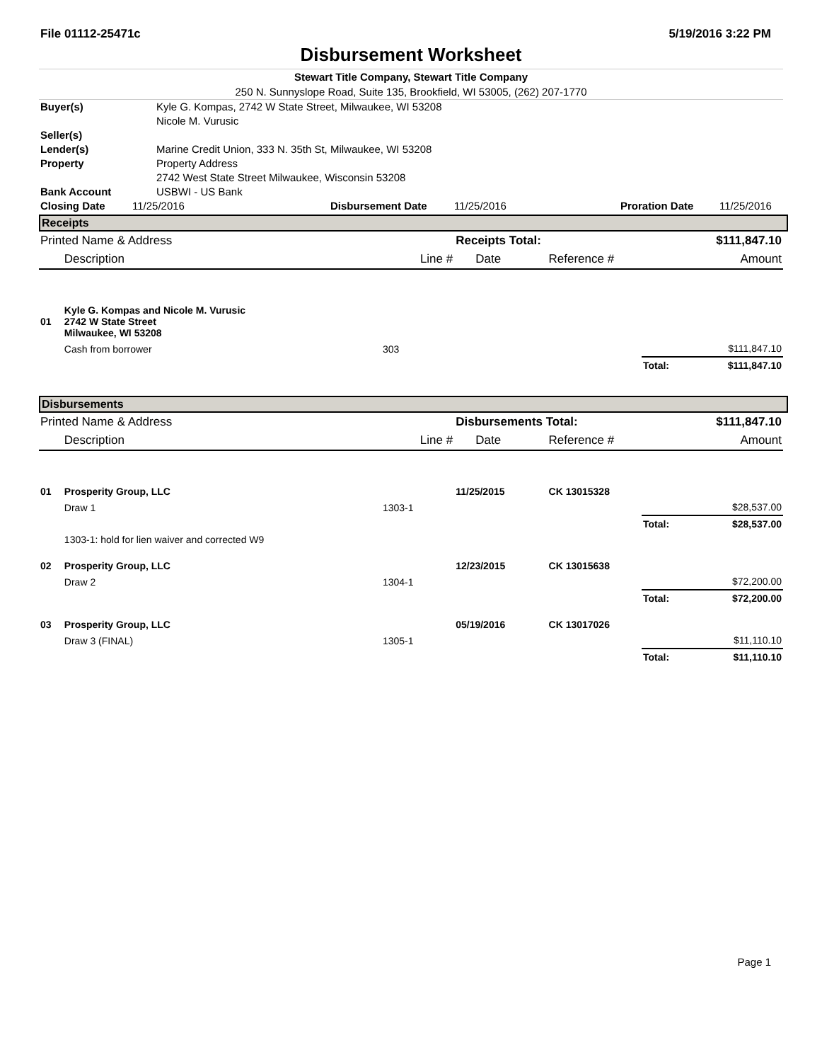File 01112-25471c 5/19/2016 3:22 PM
Disbursement Worksheet
Stewart Title Company, Stewart Title Company
250 N. Sunnyslope Road, Suite 135, Brookfield, WI 53005, (262) 207-1770
| Buyer(s) | Kyle G. Kompas, 2742 W State Street, Milwaukee, WI 53208 Nicole M. Vurusic |
| Seller(s) | |
| Lender(s) | Marine Credit Union, 333 N. 35th St, Milwaukee, WI 53208 |
| Property | Property Address 2742 West State Street Milwaukee, Wisconsin 53208 |
| Bank Account | USBWI - US Bank |
| Closing Date | 11/25/2016 | Disbursement Date | 11/25/2016 | Proration Date | 11/25/2016 |
Receipts
| Printed Name & Address | | | Receipts Total: | | | $111,847.10 |
| | Description | Line # | Date | Reference # | | Amount |
| 01 | Kyle G. Kompas and Nicole M. Vurusic 2742 W State Street Milwaukee, WI 53208 | | | | | |
| | Cash from borrower | 303 | | | $111,847.10 | |
| | | | | | Total: | $111,847.10 |
Disbursements
| Printed Name & Address | | | Disbursements Total: | | | $111,847.10 |
| | Description | Line # | Date | Reference # | | Amount |
| 01 | Prosperity Group, LLC | | 11/25/2015 | CK 13015328 | | |
| | Draw 1 | 1303-1 | | | $28,537.00 | |
| | | | | | Total: | $28,537.00 |
| | 1303-1: hold for lien waiver and corrected W9 | | | | | |
| 02 | Prosperity Group, LLC | | 12/23/2015 | CK 13015638 | | |
| | Draw 2 | 1304-1 | | | $72,200.00 | |
| | | | | | Total: | $72,200.00 |
| 03 | Prosperity Group, LLC | | 05/19/2016 | CK 13017026 | | |
| | Draw 3 (FINAL) | 1305-1 | | | $11,110.10 | |
| | | | | | Total: | $11,110.10 |
Page 1